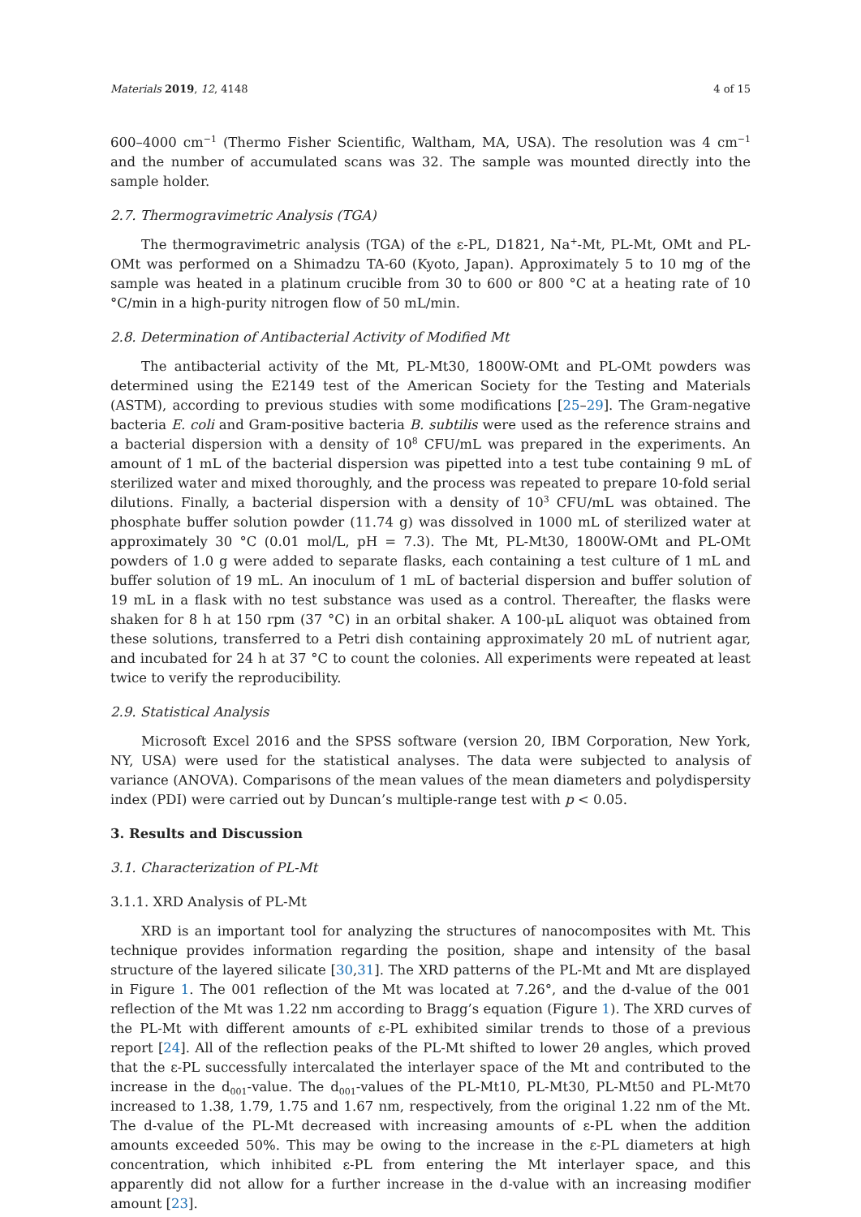Materials 2019, 12, 4148 4 of 15
600–4000 cm<sup>−1</sup> (Thermo Fisher Scientific, Waltham, MA, USA). The resolution was 4 cm<sup>−1</sup> and the number of accumulated scans was 32. The sample was mounted directly into the sample holder.
2.7. Thermogravimetric Analysis (TGA)
The thermogravimetric analysis (TGA) of the ε-PL, D1821, Na<sup>+</sup>-Mt, PL-Mt, OMt and PL-OMt was performed on a Shimadzu TA-60 (Kyoto, Japan). Approximately 5 to 10 mg of the sample was heated in a platinum crucible from 30 to 600 or 800 °C at a heating rate of 10 °C/min in a high-purity nitrogen flow of 50 mL/min.
2.8. Determination of Antibacterial Activity of Modified Mt
The antibacterial activity of the Mt, PL-Mt30, 1800W-OMt and PL-OMt powders was determined using the E2149 test of the American Society for the Testing and Materials (ASTM), according to previous studies with some modifications [25–29]. The Gram-negative bacteria E. coli and Gram-positive bacteria B. subtilis were used as the reference strains and a bacterial dispersion with a density of 10<sup>8</sup> CFU/mL was prepared in the experiments. An amount of 1 mL of the bacterial dispersion was pipetted into a test tube containing 9 mL of sterilized water and mixed thoroughly, and the process was repeated to prepare 10-fold serial dilutions. Finally, a bacterial dispersion with a density of 10<sup>3</sup> CFU/mL was obtained. The phosphate buffer solution powder (11.74 g) was dissolved in 1000 mL of sterilized water at approximately 30 °C (0.01 mol/L, pH = 7.3). The Mt, PL-Mt30, 1800W-OMt and PL-OMt powders of 1.0 g were added to separate flasks, each containing a test culture of 1 mL and buffer solution of 19 mL. An inoculum of 1 mL of bacterial dispersion and buffer solution of 19 mL in a flask with no test substance was used as a control. Thereafter, the flasks were shaken for 8 h at 150 rpm (37 °C) in an orbital shaker. A 100-μL aliquot was obtained from these solutions, transferred to a Petri dish containing approximately 20 mL of nutrient agar, and incubated for 24 h at 37 °C to count the colonies. All experiments were repeated at least twice to verify the reproducibility.
2.9. Statistical Analysis
Microsoft Excel 2016 and the SPSS software (version 20, IBM Corporation, New York, NY, USA) were used for the statistical analyses. The data were subjected to analysis of variance (ANOVA). Comparisons of the mean values of the mean diameters and polydispersity index (PDI) were carried out by Duncan’s multiple-range test with p < 0.05.
3. Results and Discussion
3.1. Characterization of PL-Mt
3.1.1. XRD Analysis of PL-Mt
XRD is an important tool for analyzing the structures of nanocomposites with Mt. This technique provides information regarding the position, shape and intensity of the basal structure of the layered silicate [30,31]. The XRD patterns of the PL-Mt and Mt are displayed in Figure 1. The 001 reflection of the Mt was located at 7.26°, and the d-value of the 001 reflection of the Mt was 1.22 nm according to Bragg’s equation (Figure 1). The XRD curves of the PL-Mt with different amounts of ε-PL exhibited similar trends to those of a previous report [24]. All of the reflection peaks of the PL-Mt shifted to lower 2θ angles, which proved that the ε-PL successfully intercalated the interlayer space of the Mt and contributed to the increase in the d<sub>001</sub>-value. The d<sub>001</sub>-values of the PL-Mt10, PL-Mt30, PL-Mt50 and PL-Mt70 increased to 1.38, 1.79, 1.75 and 1.67 nm, respectively, from the original 1.22 nm of the Mt. The d-value of the PL-Mt decreased with increasing amounts of ε-PL when the addition amounts exceeded 50%. This may be owing to the increase in the ε-PL diameters at high concentration, which inhibited ε-PL from entering the Mt interlayer space, and this apparently did not allow for a further increase in the d-value with an increasing modifier amount [23].